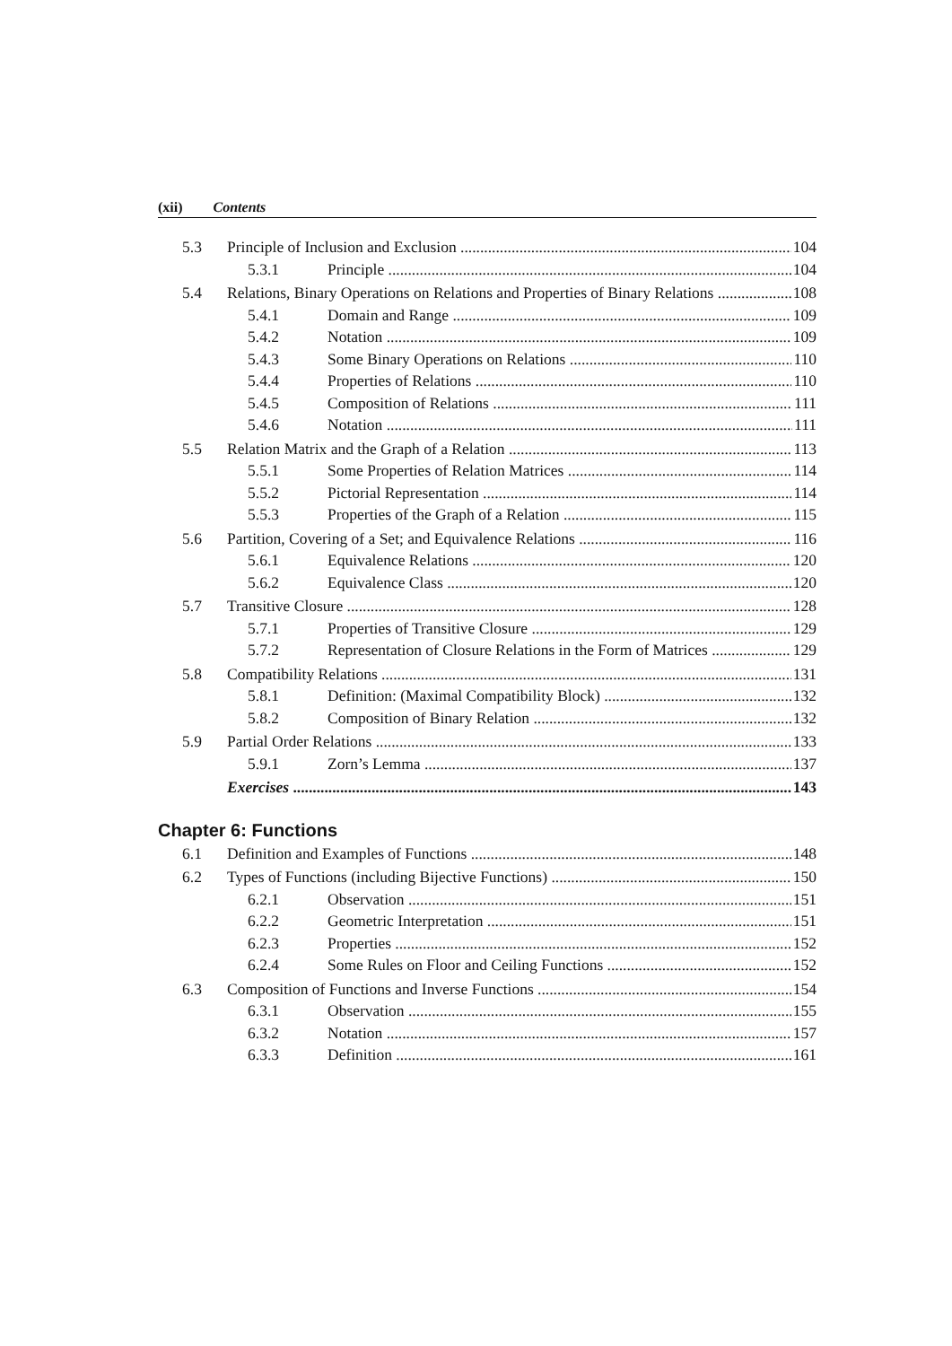(xii) Contents
5.3 Principle of Inclusion and Exclusion 104
5.3.1 Principle 104
5.4 Relations, Binary Operations on Relations and Properties of Binary Relations 108
5.4.1 Domain and Range 109
5.4.2 Notation 109
5.4.3 Some Binary Operations on Relations 110
5.4.4 Properties of Relations 110
5.4.5 Composition of Relations 111
5.4.6 Notation 111
5.5 Relation Matrix and the Graph of a Relation 113
5.5.1 Some Properties of Relation Matrices 114
5.5.2 Pictorial Representation 114
5.5.3 Properties of the Graph of a Relation 115
5.6 Partition, Covering of a Set; and Equivalence Relations 116
5.6.1 Equivalence Relations 120
5.6.2 Equivalence Class 120
5.7 Transitive Closure 128
5.7.1 Properties of Transitive Closure 129
5.7.2 Representation of Closure Relations in the Form of Matrices 129
5.8 Compatibility Relations 131
5.8.1 Definition: (Maximal Compatibility Block) 132
5.8.2 Composition of Binary Relation 132
5.9 Partial Order Relations 133
5.9.1 Zorn’s Lemma 137
Exercises 143
Chapter 6: Functions
6.1 Definition and Examples of Functions 148
6.2 Types of Functions (including Bijective Functions) 150
6.2.1 Observation 151
6.2.2 Geometric Interpretation 151
6.2.3 Properties 152
6.2.4 Some Rules on Floor and Ceiling Functions 152
6.3 Composition of Functions and Inverse Functions 154
6.3.1 Observation 155
6.3.2 Notation 157
6.3.3 Definition 161